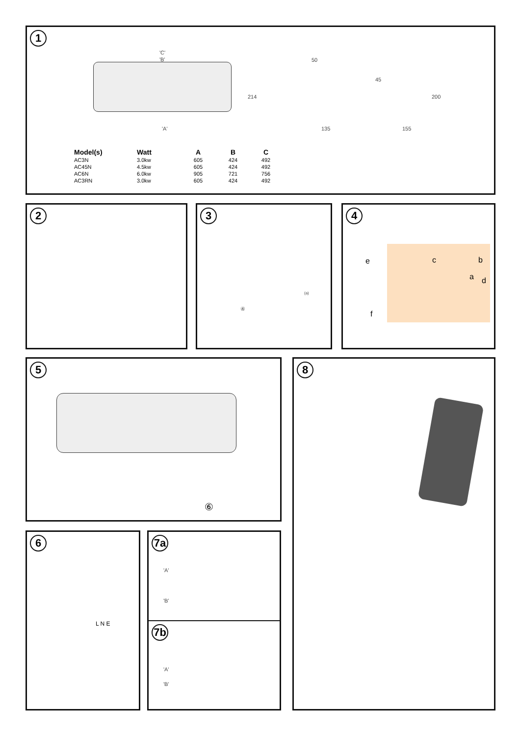1
'C'
'B'
214
'A'
50
135
45
200
155
| Model(s) | Watt | A | B | C |
| --- | --- | --- | --- | --- |
| AC3N | 3.0kw | 605 | 424 | 492 |
| AC45N | 4.5kw | 605 | 424 | 492 |
| AC6N | 6.0kw | 905 | 721 | 756 |
| AC3RN | 3.0kw | 605 | 424 | 492 |
2 3
(a)
④
4
e c b
a d
f
5
⑥
8
6
L N E
7a
'A'
'B'
7b
'A'
'B'